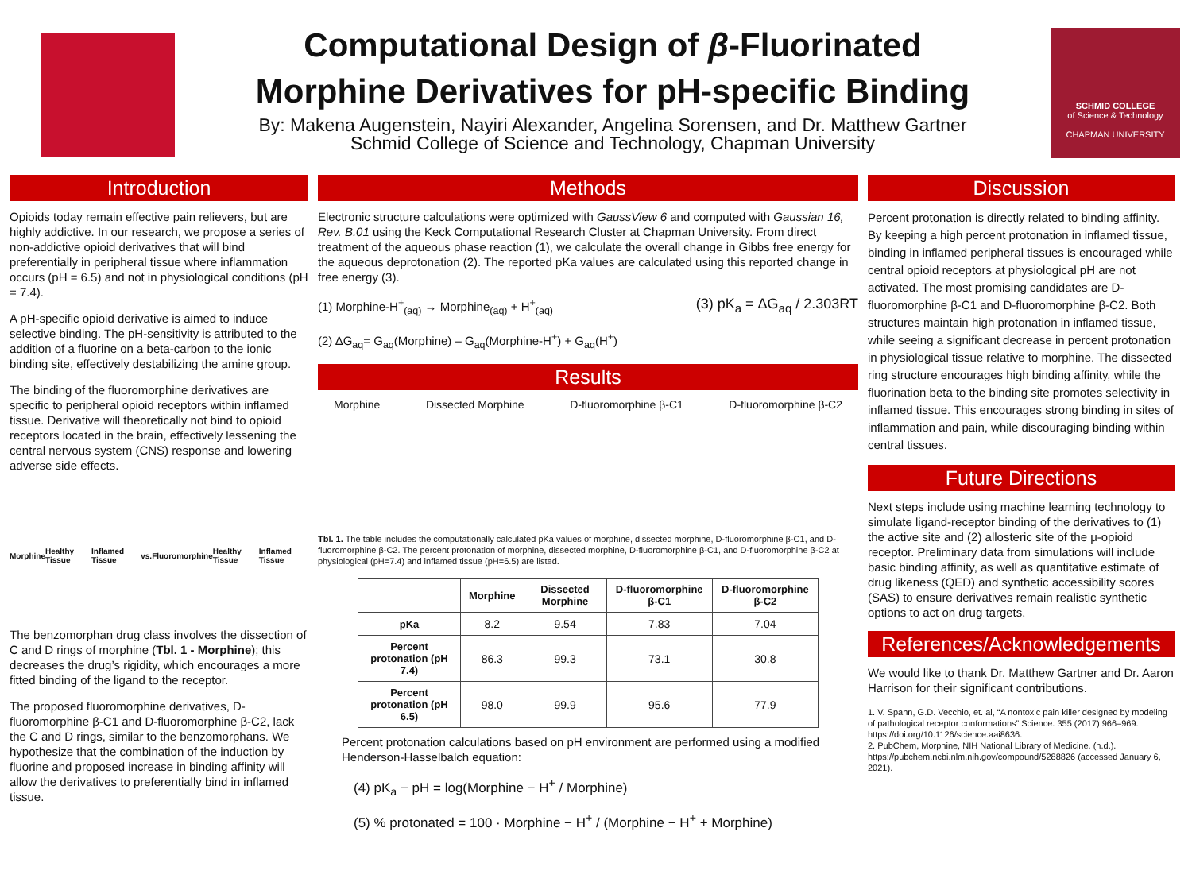Computational Design of β-Fluorinated
Morphine Derivatives for pH-specific Binding
By: Makena Augenstein, Nayiri Alexander, Angelina Sorensen, and Dr. Matthew Gartner
Schmid College of Science and Technology, Chapman University
SCHMID COLLEGE
of Science & Technology
CHAPMAN UNIVERSITY
Introduction
Opioids today remain effective pain relievers, but are highly addictive. In our research, we propose a series of non-addictive opioid derivatives that will bind preferentially in peripheral tissue where inflammation occurs (pH = 6.5) and not in physiological conditions (pH = 7.4).
A pH-specific opioid derivative is aimed to induce selective binding. The pH-sensitivity is attributed to the addition of a fluorine on a beta-carbon to the ionic binding site, effectively destabilizing the amine group.
The binding of the fluoromorphine derivatives are specific to peripheral opioid receptors within inflamed tissue. Derivative will theoretically not bind to opioid receptors located in the brain, effectively lessening the central nervous system (CNS) response and lowering adverse side effects.
Morphine Healthy Tissue Inflamed Tissue vs. Fluoromorphine Healthy Tissue Inflamed Tissue
The benzomorphan drug class involves the dissection of C and D rings of morphine (Tbl. 1 - Morphine); this decreases the drug’s rigidity, which encourages a more fitted binding of the ligand to the receptor.
The proposed fluoromorphine derivatives, D-fluoromorphine β-C1 and D-fluoromorphine β-C2, lack the C and D rings, similar to the benzomorphans. We hypothesize that the combination of the induction by fluorine and proposed increase in binding affinity will allow the derivatives to preferentially bind in inflamed tissue.
Methods
Electronic structure calculations were optimized with GaussView 6 and computed with Gaussian 16, Rev. B.01 using the Keck Computational Research Cluster at Chapman University. From direct treatment of the aqueous phase reaction (1), we calculate the overall change in Gibbs free energy for the aqueous deprotonation (2). The reported pKa values are calculated using this reported change in free energy (3).
(1) Morphine-H<sup>+</sup><sub>(aq)</sub> → Morphine<sub>(aq)</sub> + H<sup>+</sup><sub>(aq)</sub>
(2) ΔG<sub>aq</sub>= G<sub>aq</sub>(Morphine) – G<sub>aq</sub>(Morphine-H<sup>+</sup>) + G<sub>aq</sub>(H<sup>+</sup>)
(3) pK<sub>a</sub> = ΔG<sub>aq</sub> / 2.303RT
Results
Morphine Dissected Morphine D-fluoromorphine β-C1 D-fluoromorphine β-C2
Tbl. 1. The table includes the computationally calculated pKa values of morphine, dissected morphine, D-fluoromorphine β-C1, and D-fluoromorphine β-C2. The percent protonation of morphine, dissected morphine, D-fluoromorphine β-C1, and D-fluoromorphine β-C2 at physiological (pH=7.4) and inflamed tissue (pH=6.5) are listed.
| | Morphine | Dissected Morphine | D-fluoromorphine β-C1 | D-fluoromorphine β-C2 |
| --- | --- | --- | --- | --- |
| pKa | 8.2 | 9.54 | 7.83 | 7.04 |
| Percent protonation (pH 7.4) | 86.3 | 99.3 | 73.1 | 30.8 |
| Percent protonation (pH 6.5) | 98.0 | 99.9 | 95.6 | 77.9 |
Percent protonation calculations based on pH environment are performed using a modified Henderson-Hasselbalch equation:
(4) pK<sub>a</sub> − pH = log(Morphine − H<sup>+</sup> / Morphine)
(5) % protonated = 100 · Morphine − H<sup>+</sup> / (Morphine − H<sup>+</sup> + Morphine)
Discussion
Percent protonation is directly related to binding affinity. By keeping a high percent protonation in inflamed tissue, binding in inflamed peripheral tissues is encouraged while central opioid receptors at physiological pH are not activated. The most promising candidates are D-fluoromorphine β-C1 and D-fluoromorphine β-C2. Both structures maintain high protonation in inflamed tissue, while seeing a significant decrease in percent protonation in physiological tissue relative to morphine. The dissected ring structure encourages high binding affinity, while the fluorination beta to the binding site promotes selectivity in inflamed tissue. This encourages strong binding in sites of inflammation and pain, while discouraging binding within central tissues.
Future Directions
Next steps include using machine learning technology to simulate ligand-receptor binding of the derivatives to (1) the active site and (2) allosteric site of the μ-opioid receptor. Preliminary data from simulations will include basic binding affinity, as well as quantitative estimate of drug likeness (QED) and synthetic accessibility scores (SAS) to ensure derivatives remain realistic synthetic options to act on drug targets.
References/Acknowledgements
We would like to thank Dr. Matthew Gartner and Dr. Aaron Harrison for their significant contributions.
1. V. Spahn, G.D. Vecchio, et. al, “A nontoxic pain killer designed by modeling of pathological receptor conformations” Science. 355 (2017) 966–969. https://doi.org/10.1126/science.aai8636.
2. PubChem, Morphine, NIH National Library of Medicine. (n.d.). https://pubchem.ncbi.nlm.nih.gov/compound/5288826 (accessed January 6, 2021).